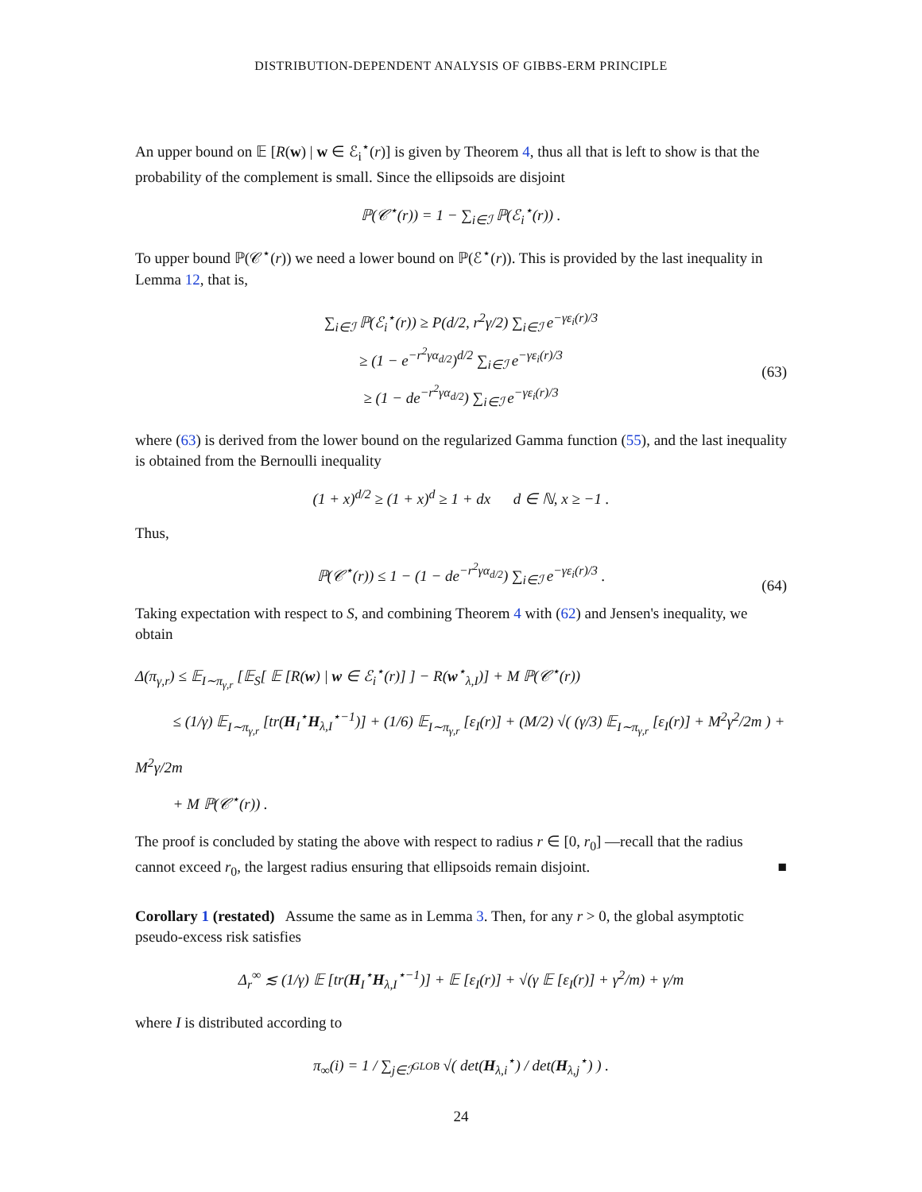DISTRIBUTION-DEPENDENT ANALYSIS OF GIBBS-ERM PRINCIPLE
An upper bound on 𝔼 [R(w) | w ∈ ℰ<sub>i</sub><sup>⋆</sup>(r)] is given by Theorem 4, thus all that is left to show is that the probability of the complement is small. Since the ellipsoids are disjoint
ℙ(𝒞<sup>⋆</sup>(r)) = 1 − ∑<sub>i∈ℐ</sub> ℙ(ℰ<sub>i</sub><sup>⋆</sup>(r)) .
To upper bound ℙ(𝒞<sup>⋆</sup>(r)) we need a lower bound on ℙ(ℰ<sup>⋆</sup>(r)). This is provided by the last inequality in Lemma 12, that is,
∑<sub>i∈ℐ</sub> ℙ(ℰ<sub>i</sub><sup>⋆</sup>(r)) ≥ P(d/2, r<sup>2</sup>γ/2) ∑<sub>i∈ℐ</sub> e<sup>−γε<sub>i</sub>(r)/3</sup>
≥ (1 − e<sup>−r<sup>2</sup>γα<sub>d/2</sub></sup>)<sup>d/2</sup> ∑<sub>i∈ℐ</sub> e<sup>−γε<sub>i</sub>(r)/3</sup>
≥ (1 − de<sup>−r<sup>2</sup>γα<sub>d/2</sub></sup>) ∑<sub>i∈ℐ</sub> e<sup>−γε<sub>i</sub>(r)/3</sup> (63)
where (63) is derived from the lower bound on the regularized Gamma function (55), and the last inequality is obtained from the Bernoulli inequality
(1 + x)<sup>d/2</sup> ≥ (1 + x)<sup>d</sup> ≥ 1 + dx d ∈ ℕ, x ≥ −1 .
Thus,
ℙ(𝒞<sup>⋆</sup>(r)) ≤ 1 − (1 − de<sup>−r<sup>2</sup>γα<sub>d/2</sub></sup>) ∑<sub>i∈ℐ</sub> e<sup>−γε<sub>i</sub>(r)/3</sup> . (64)
Taking expectation with respect to S, and combining Theorem 4 with (62) and Jensen's inequality, we obtain
Δ(π<sub>γ,r</sub>) ≤ 𝔼<sub>I∼π<sub>γ,r</sub></sub> [𝔼<sub>S</sub>[ 𝔼 [R(w) | w ∈ ℰ<sub>i</sub><sup>⋆</sup>(r)] ] − R(w<sup>⋆</sup><sub>λ,I</sub>)] + M ℙ(𝒞<sup>⋆</sup>(r))
≤ (1/γ) 𝔼<sub>I∼π<sub>γ,r</sub></sub> [tr(H<sub>I</sub><sup>⋆</sup>H<sub>λ,I</sub><sup>⋆−1</sup>)] + (1/6) 𝔼<sub>I∼π<sub>γ,r</sub></sub> [ε<sub>I</sub>(r)] + (M/2) √( (γ/3) 𝔼<sub>I∼π<sub>γ,r</sub></sub> [ε<sub>I</sub>(r)] + M<sup>2</sup>γ<sup>2</sup>/2m ) + M<sup>2</sup>γ/2m
+ M ℙ(𝒞<sup>⋆</sup>(r)) .
The proof is concluded by stating the above with respect to radius r ∈ [0, r<sub>0</sub>] —recall that the radius cannot exceed r<sub>0</sub>, the largest radius ensuring that ellipsoids remain disjoint. ■
Corollary 1 (restated) Assume the same as in Lemma 3. Then, for any r > 0, the global asymptotic pseudo-excess risk satisfies
Δ<sub>r</sub><sup>∞</sup> ≲ (1/γ) 𝔼 [tr(H<sub>I</sub><sup>⋆</sup>H<sub>λ,I</sub><sup>⋆−1</sup>)] + 𝔼 [ε<sub>I</sub>(r)] + √(γ 𝔼 [ε<sub>I</sub>(r)] + γ<sup>2</sup>/m) + γ/m
where I is distributed according to
π<sub>∞</sub>(i) = 1 / ∑<sub>j∈ℐ<sup>GLOB</sup></sub> √( det(H<sub>λ,i</sub><sup>⋆</sup>) / det(H<sub>λ,j</sub><sup>⋆</sup>) ) .
24